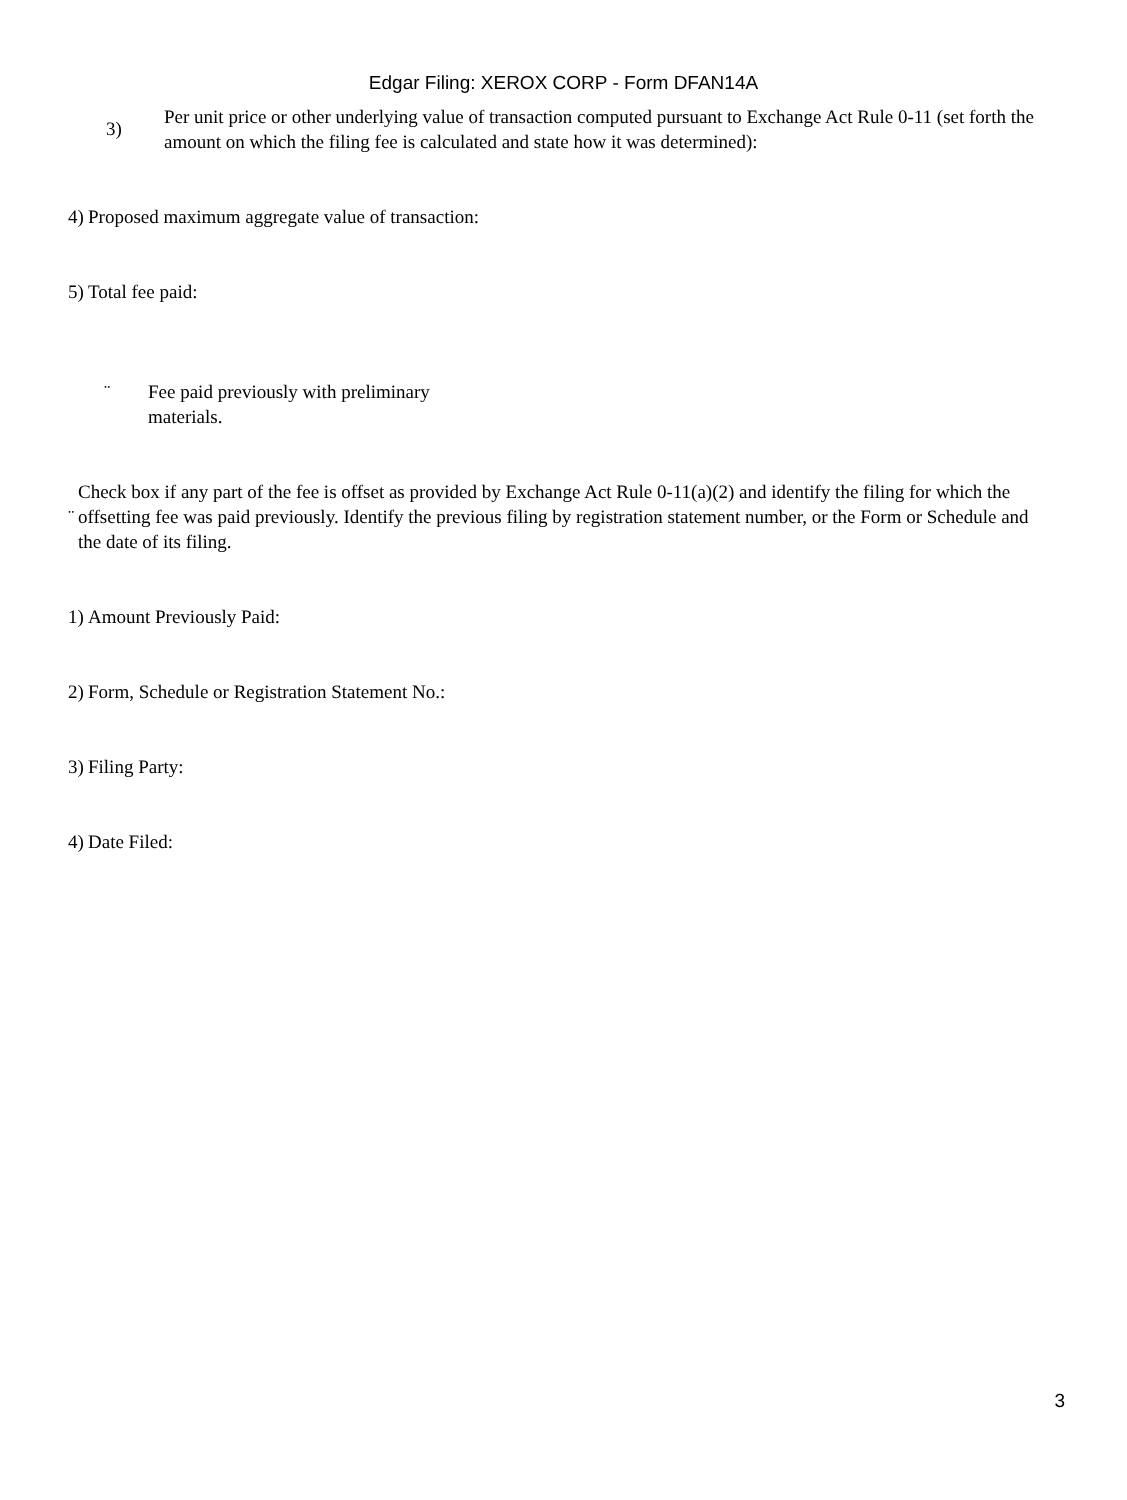Edgar Filing: XEROX CORP - Form DFAN14A
3)
Per unit price or other underlying value of transaction computed pursuant to Exchange Act Rule 0-11 (set forth the amount on which the filing fee is calculated and state how it was determined):
4)
Proposed maximum aggregate value of transaction:
5)
Total fee paid:
¨ Fee paid previously with preliminary materials.
¨
Check box if any part of the fee is offset as provided by Exchange Act Rule 0-11(a)(2) and identify the filing for which the offsetting fee was paid previously. Identify the previous filing by registration statement number, or the Form or Schedule and the date of its filing.
1)
Amount Previously Paid:
2)
Form, Schedule or Registration Statement No.:
3)
Filing Party:
4)
Date Filed:
3